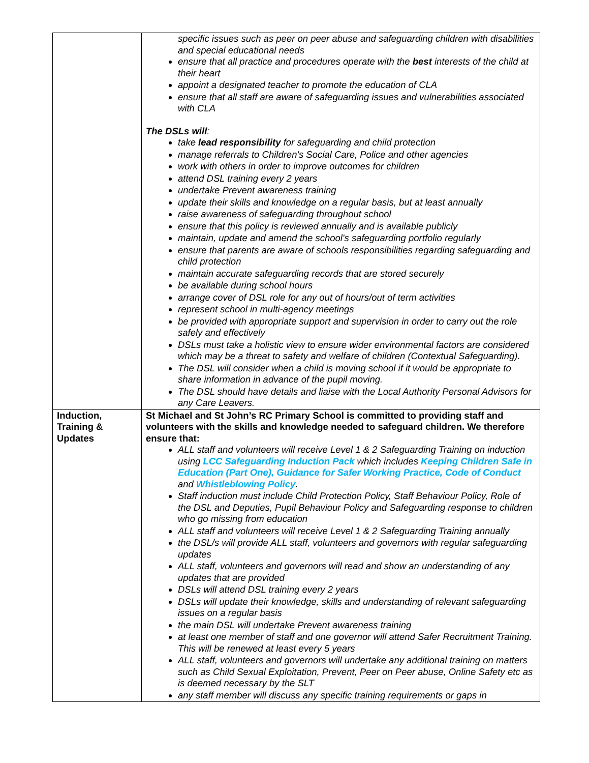| | specific issues such as peer on peer abuse and safeguarding children with disabilities and special educational needs ensure that all practice and procedures operate with the best interests of the child at their heart appoint a designated teacher to promote the education of CLA ensure that all staff are aware of safeguarding issues and vulnerabilities associated with CLA The DSLs will : take lead responsibility for safeguarding and child protection manage referrals to Children's Social Care, Police and other agencies work with others in order to improve outcomes for children attend DSL training every 2 years undertake Prevent awareness training update their skills and knowledge on a regular basis, but at least annually raise awareness of safeguarding throughout school ensure that this policy is reviewed annually and is available publicly maintain, update and amend the school's safeguarding portfolio regularly ensure that parents are aware of schools responsibilities regarding safeguarding and child protection maintain accurate safeguarding records that are stored securely be available during school hours arrange cover of DSL role for any out of hours/out of term activities represent school in multi-agency meetings be provided with appropriate support and supervision in order to carry out the role safely and effectively DSLs must take a holistic view to ensure wider environmental factors are considered which may be a threat to safety and welfare of children (Contextual Safeguarding). The DSL will consider when a child is moving school if it would be appropriate to share information in advance of the pupil moving. The DSL should have details and liaise with the Local Authority Personal Advisors for any Care Leavers. |
| Induction, Training & Updates | St Michael and St John’s RC Primary School is committed to providing staff and volunteers with the skills and knowledge needed to safeguard children. We therefore ensure that: ALL staff and volunteers will receive Level 1 & 2 Safeguarding Training on induction using LCC Safeguarding Induction Pack which includes Keeping Children Safe in Education (Part One), Guidance for Safer Working Practice, Code of Conduct and Whistleblowing Policy . Staff induction must include Child Protection Policy, Staff Behaviour Policy, Role of the DSL and Deputies, Pupil Behaviour Policy and Safeguarding response to children who go missing from education ALL staff and volunteers will receive Level 1 & 2 Safeguarding Training annually the DSL/s will provide ALL staff, volunteers and governors with regular safeguarding updates ALL staff, volunteers and governors will read and show an understanding of any updates that are provided DSLs will attend DSL training every 2 years DSLs will update their knowledge, skills and understanding of relevant safeguarding issues on a regular basis the main DSL will undertake Prevent awareness training at least one member of staff and one governor will attend Safer Recruitment Training. This will be renewed at least every 5 years ALL staff, volunteers and governors will undertake any additional training on matters such as Child Sexual Exploitation, Prevent, Peer on Peer abuse, Online Safety etc as is deemed necessary by the SLT any staff member will discuss any specific training requirements or gaps in |